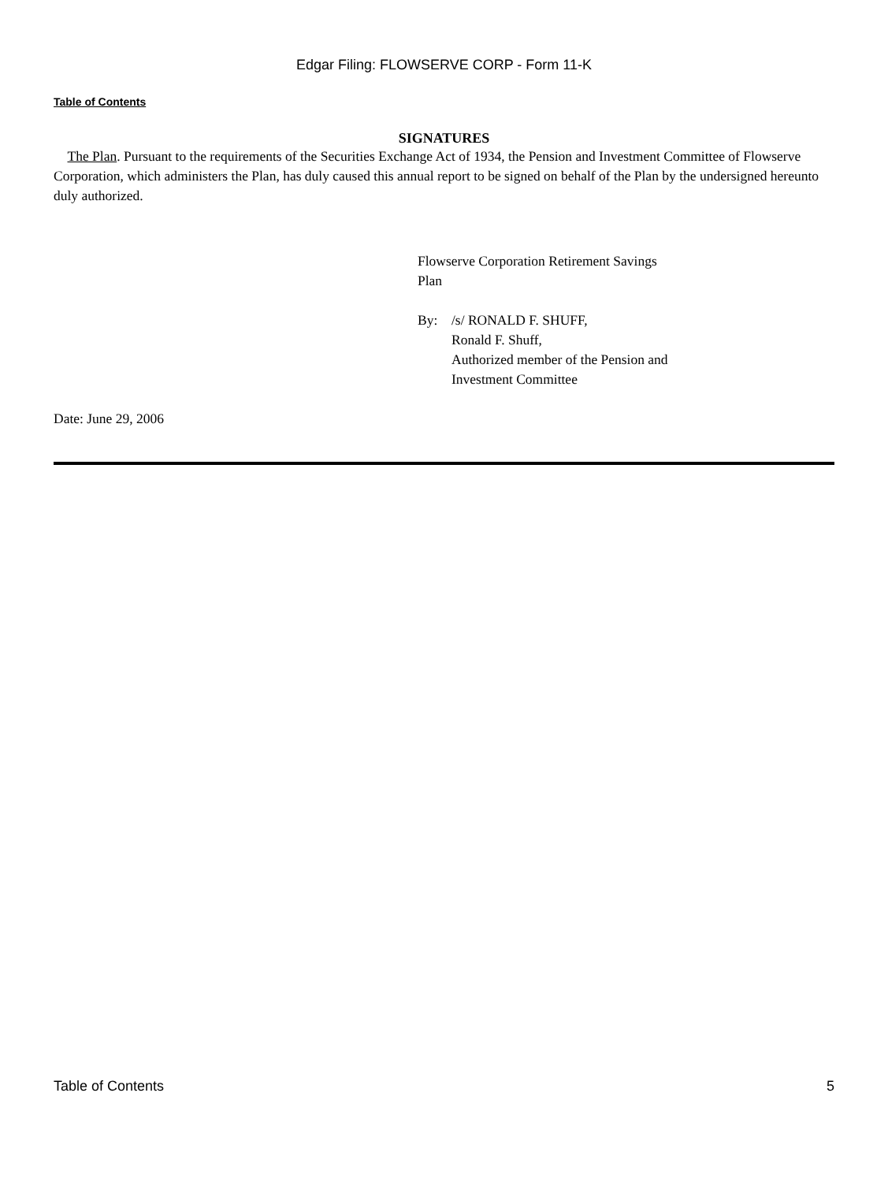Edgar Filing: FLOWSERVE CORP - Form 11-K
Table of Contents
SIGNATURES
The Plan. Pursuant to the requirements of the Securities Exchange Act of 1934, the Pension and Investment Committee of Flowserve Corporation, which administers the Plan, has duly caused this annual report to be signed on behalf of the Plan by the undersigned hereunto duly authorized.
Flowserve Corporation Retirement Savings
Plan
By: /s/ RONALD F. SHUFF,
Ronald F. Shuff,
Authorized member of the Pension and
Investment Committee
Date: June 29, 2006
Table of Contents 5